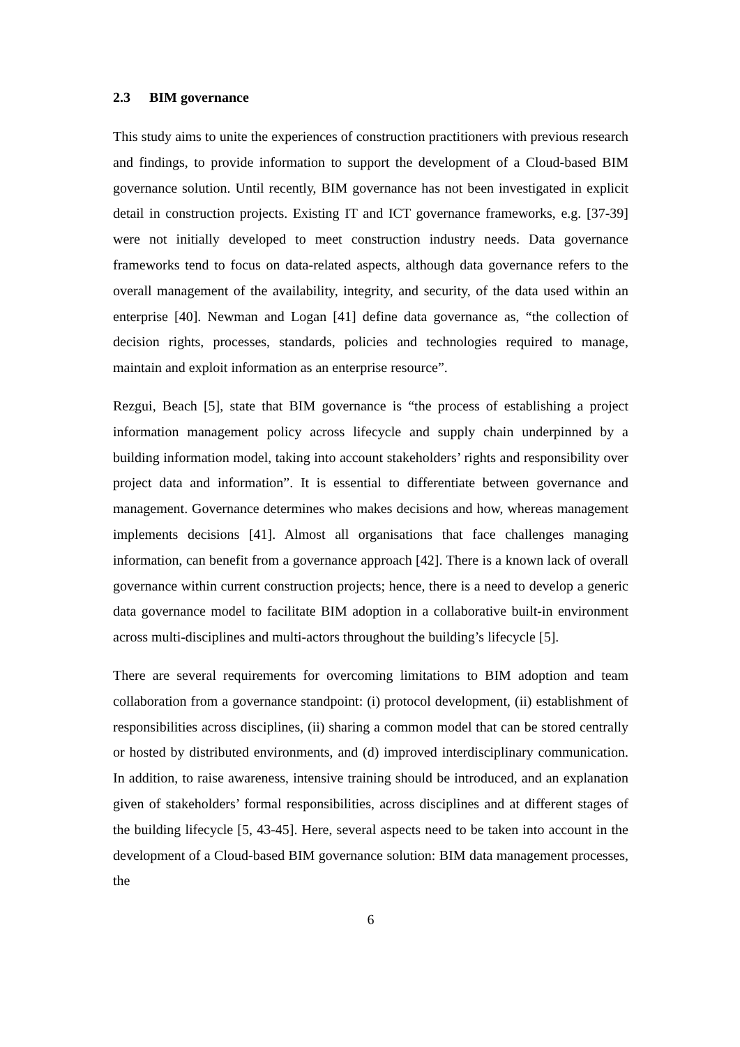2.3 BIM governance
This study aims to unite the experiences of construction practitioners with previous research and findings, to provide information to support the development of a Cloud-based BIM governance solution. Until recently, BIM governance has not been investigated in explicit detail in construction projects. Existing IT and ICT governance frameworks, e.g. [37-39] were not initially developed to meet construction industry needs. Data governance frameworks tend to focus on data-related aspects, although data governance refers to the overall management of the availability, integrity, and security, of the data used within an enterprise [40]. Newman and Logan [41] define data governance as, “the collection of decision rights, processes, standards, policies and technologies required to manage, maintain and exploit information as an enterprise resource”.
Rezgui, Beach [5], state that BIM governance is “the process of establishing a project information management policy across lifecycle and supply chain underpinned by a building information model, taking into account stakeholders’ rights and responsibility over project data and information”. It is essential to differentiate between governance and management. Governance determines who makes decisions and how, whereas management implements decisions [41]. Almost all organisations that face challenges managing information, can benefit from a governance approach [42]. There is a known lack of overall governance within current construction projects; hence, there is a need to develop a generic data governance model to facilitate BIM adoption in a collaborative built-in environment across multi-disciplines and multi-actors throughout the building’s lifecycle [5].
There are several requirements for overcoming limitations to BIM adoption and team collaboration from a governance standpoint: (i) protocol development, (ii) establishment of responsibilities across disciplines, (ii) sharing a common model that can be stored centrally or hosted by distributed environments, and (d) improved interdisciplinary communication. In addition, to raise awareness, intensive training should be introduced, and an explanation given of stakeholders’ formal responsibilities, across disciplines and at different stages of the building lifecycle [5, 43-45]. Here, several aspects need to be taken into account in the development of a Cloud-based BIM governance solution: BIM data management processes, the
6